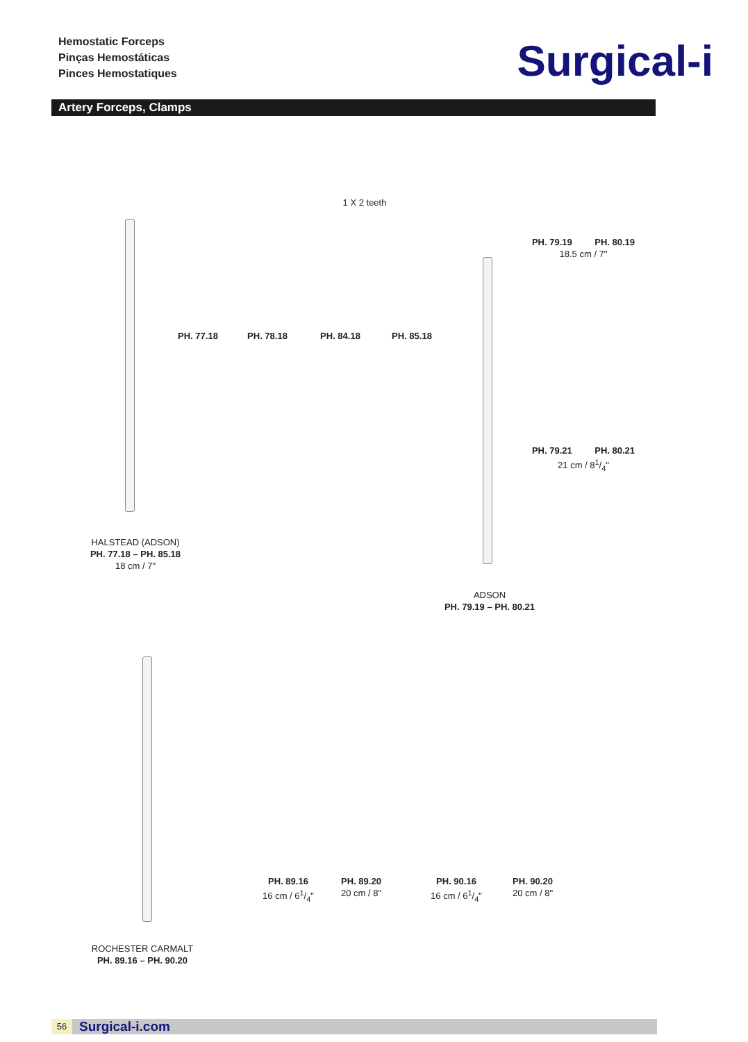Hemostatic Forceps
Pinças Hemostáticas
Pinces Hemostatiques
Surgical-i
Artery Forceps, Clamps
1 X 2 teeth
PH. 77.18
PH. 78.18
PH. 84.18
PH. 85.18
PH. 79.19 PH. 80.19
18.5 cm / 7"
PH. 79.21 PH. 80.21
21 cm / 81/4"
HALSTEAD (ADSON)
PH. 77.18 – PH. 85.18
18 cm / 7"
ADSON
PH. 79.19 – PH. 80.21
PH. 89.16
16 cm / 61/4"
PH. 89.20
20 cm / 8"
PH. 90.16
16 cm / 61/4"
PH. 90.20
20 cm / 8"
ROCHESTER CARMALT
PH. 89.16 – PH. 90.20
56
Surgical-i.com